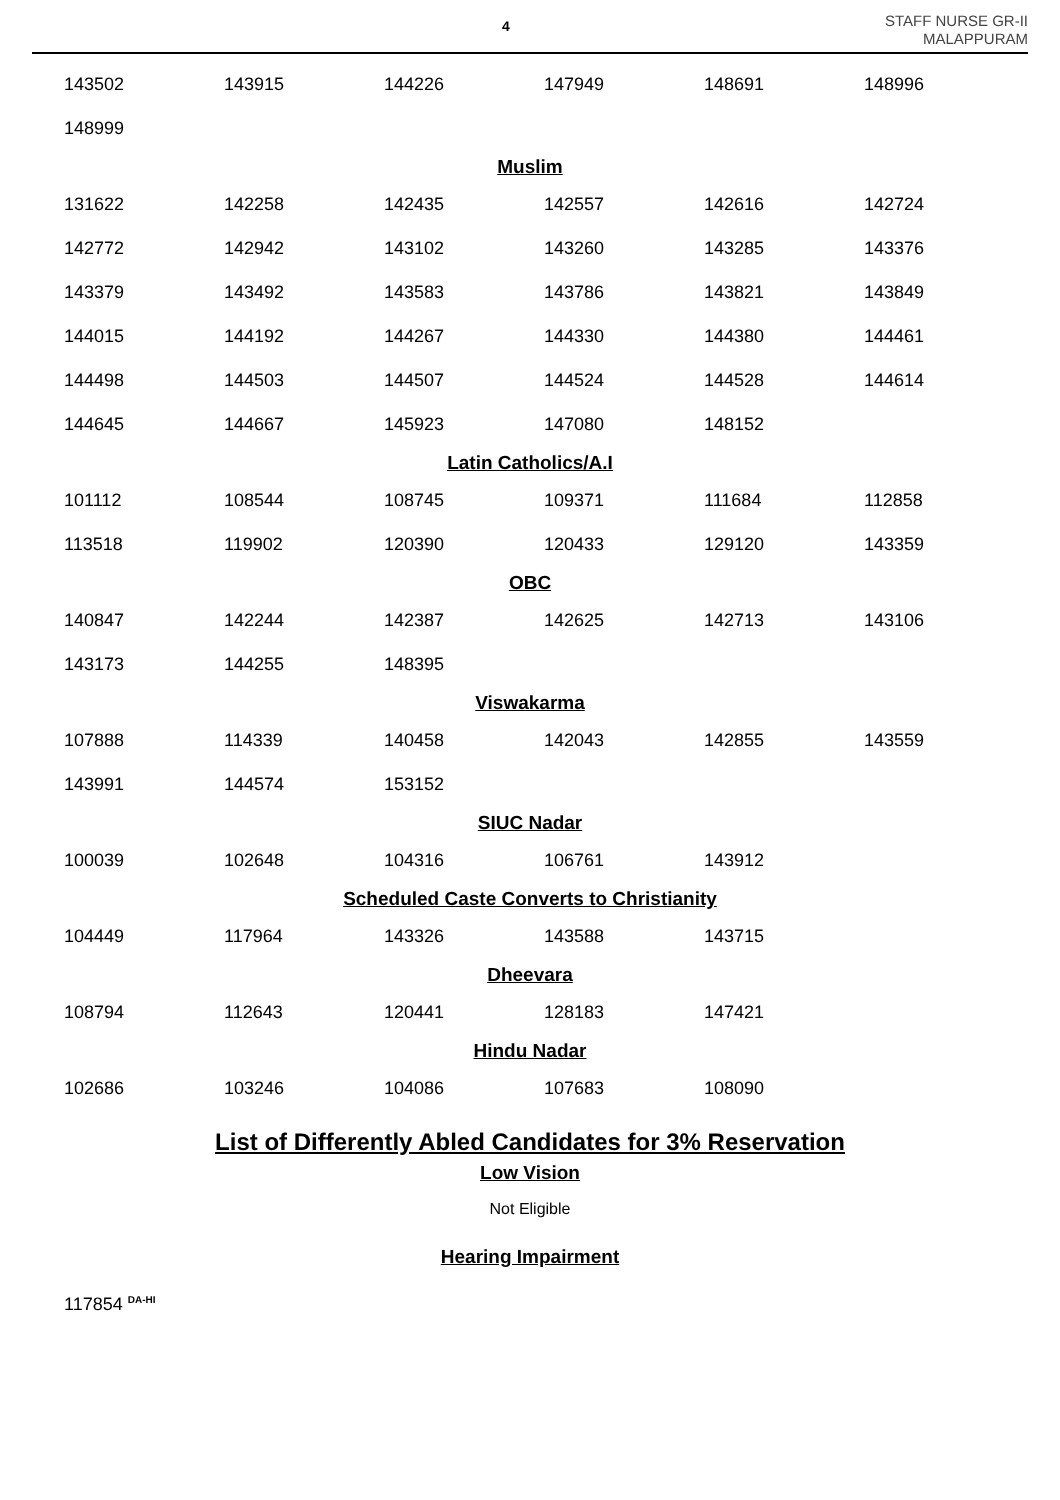4
STAFF NURSE GR-II
MALAPPURAM
| 143502 | 143915 | 144226 | 147949 | 148691 | 148996 |
| 148999 | | | | | |
Muslim
| 131622 | 142258 | 142435 | 142557 | 142616 | 142724 |
| 142772 | 142942 | 143102 | 143260 | 143285 | 143376 |
| 143379 | 143492 | 143583 | 143786 | 143821 | 143849 |
| 144015 | 144192 | 144267 | 144330 | 144380 | 144461 |
| 144498 | 144503 | 144507 | 144524 | 144528 | 144614 |
| 144645 | 144667 | 145923 | 147080 | 148152 | |
Latin Catholics/A.I
| 101112 | 108544 | 108745 | 109371 | 111684 | 112858 |
| 113518 | 119902 | 120390 | 120433 | 129120 | 143359 |
OBC
| 140847 | 142244 | 142387 | 142625 | 142713 | 143106 |
| 143173 | 144255 | 148395 | | | |
Viswakarma
| 107888 | 114339 | 140458 | 142043 | 142855 | 143559 |
| 143991 | 144574 | 153152 | | | |
SIUC Nadar
| 100039 | 102648 | 104316 | 106761 | 143912 | |
Scheduled Caste Converts to Christianity
| 104449 | 117964 | 143326 | 143588 | 143715 | |
Dheevara
| 108794 | 112643 | 120441 | 128183 | 147421 | |
Hindu Nadar
| 102686 | 103246 | 104086 | 107683 | 108090 | |
List of Differently Abled Candidates for 3% Reservation
Low Vision
Not Eligible
Hearing Impairment
117854 <sup>DA-HI</sup>